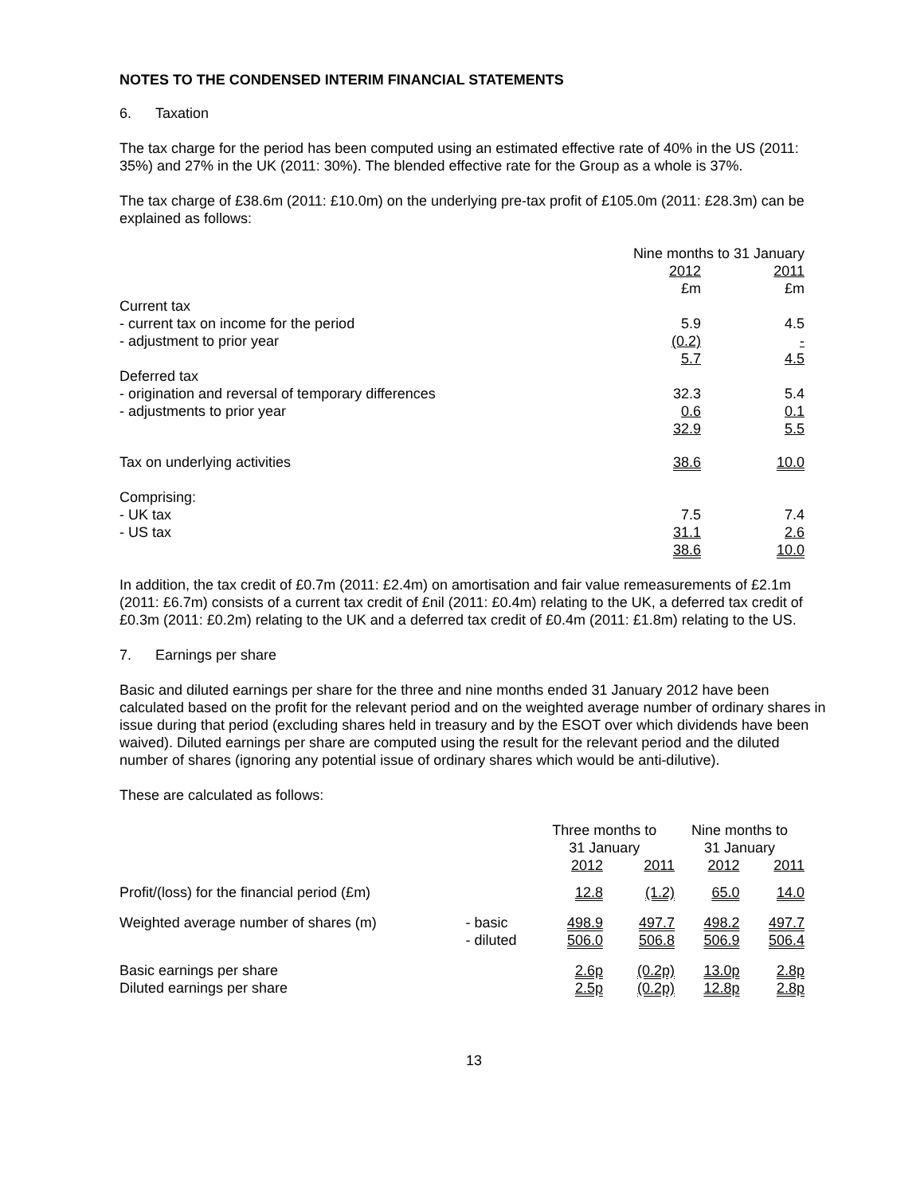NOTES TO THE CONDENSED INTERIM FINANCIAL STATEMENTS
6. Taxation
The tax charge for the period has been computed using an estimated effective rate of 40% in the US (2011: 35%) and 27% in the UK (2011: 30%). The blended effective rate for the Group as a whole is 37%.
The tax charge of £38.6m (2011: £10.0m) on the underlying pre-tax profit of £105.0m (2011: £28.3m) can be explained as follows:
| | Nine months to 31 January | |
| --- | --- | --- |
| | 2012 | 2011 |
| | £m | £m |
| Current tax | | |
| - current tax on income for the period | 5.9 | 4.5 |
| - adjustment to prior year | (0.2) | - |
| | 5.7 | 4.5 |
| Deferred tax | | |
| - origination and reversal of temporary differences | 32.3 | 5.4 |
| - adjustments to prior year | 0.6 | 0.1 |
| | 32.9 | 5.5 |
| Tax on underlying activities | 38.6 | 10.0 |
| Comprising: | | |
| - UK tax | 7.5 | 7.4 |
| - US tax | 31.1 | 2.6 |
| | 38.6 | 10.0 |
In addition, the tax credit of £0.7m (2011: £2.4m) on amortisation and fair value remeasurements of £2.1m (2011: £6.7m) consists of a current tax credit of £nil (2011: £0.4m) relating to the UK, a deferred tax credit of £0.3m (2011: £0.2m) relating to the UK and a deferred tax credit of £0.4m (2011: £1.8m) relating to the US.
7. Earnings per share
Basic and diluted earnings per share for the three and nine months ended 31 January 2012 have been calculated based on the profit for the relevant period and on the weighted average number of ordinary shares in issue during that period (excluding shares held in treasury and by the ESOT over which dividends have been waived). Diluted earnings per share are computed using the result for the relevant period and the diluted number of shares (ignoring any potential issue of ordinary shares which would be anti-dilutive).
These are calculated as follows:
| | | Three months to 31 January | | Nine months to 31 January | |
| --- | --- | --- | --- | --- | --- |
| | | 2012 | 2011 | 2012 | 2011 |
| Profit/(loss) for the financial period (£m) | | 12.8 | (1.2) | 65.0 | 14.0 |
| Weighted average number of shares (m) | - basic | 498.9 | 497.7 | 498.2 | 497.7 |
| | - diluted | 506.0 | 506.8 | 506.9 | 506.4 |
| Basic earnings per share | | 2.6p | (0.2p) | 13.0p | 2.8p |
| Diluted earnings per share | | 2.5p | (0.2p) | 12.8p | 2.8p |
13